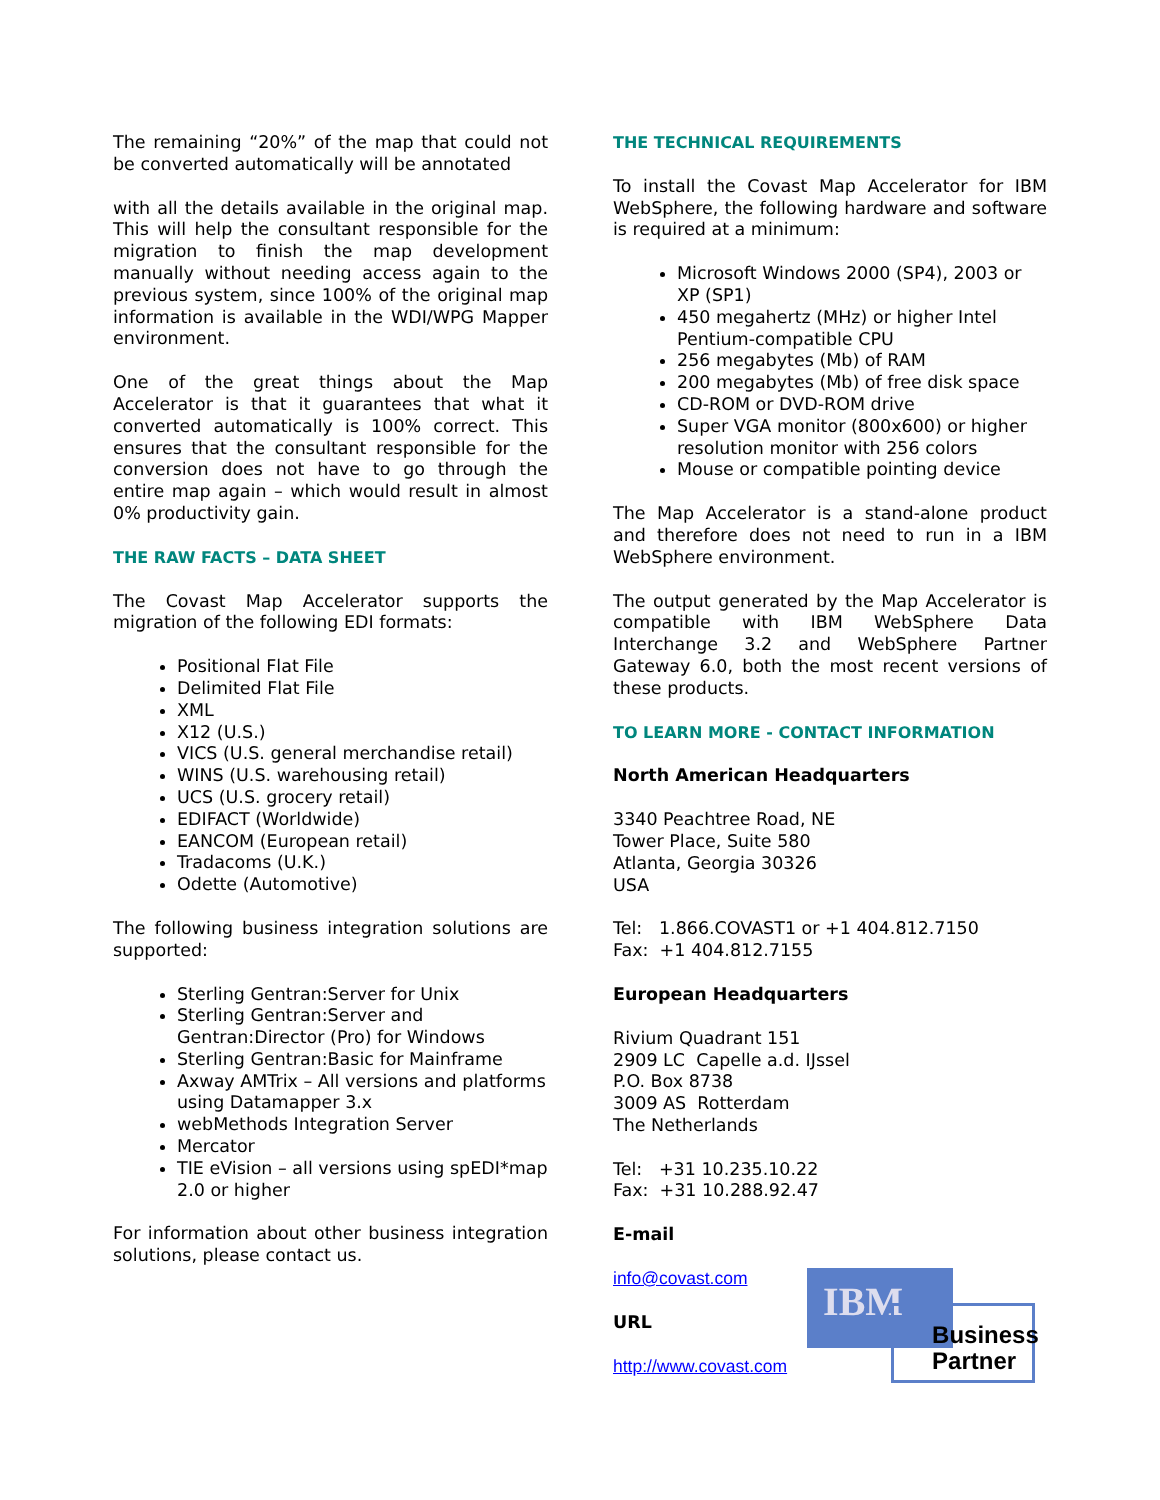The remaining “20%” of the map that could not be converted automatically will be annotated
with all the details available in the original map. This will help the consultant responsible for the migration to finish the map development manually without needing access again to the previous system, since 100% of the original map information is available in the WDI/WPG Mapper environment.
One of the great things about the Map Accelerator is that it guarantees that what it converted automatically is 100% correct. This ensures that the consultant responsible for the conversion does not have to go through the entire map again – which would result in almost 0% productivity gain.
THE RAW FACTS – DATA SHEET
The Covast Map Accelerator supports the migration of the following EDI formats:
Positional Flat File
Delimited Flat File
XML
X12 (U.S.)
VICS (U.S. general merchandise retail)
WINS (U.S. warehousing retail)
UCS (U.S. grocery retail)
EDIFACT (Worldwide)
EANCOM (European retail)
Tradacoms (U.K.)
Odette (Automotive)
The following business integration solutions are supported:
Sterling Gentran:Server for Unix
Sterling Gentran:Server and Gentran:Director (Pro) for Windows
Sterling Gentran:Basic for Mainframe
Axway AMTrix – All versions and platforms using Datamapper 3.x
webMethods Integration Server
Mercator
TIE eVision – all versions using spEDI*map 2.0 or higher
For information about other business integration solutions, please contact us.
THE TECHNICAL REQUIREMENTS
To install the Covast Map Accelerator for IBM WebSphere, the following hardware and software is required at a minimum:
Microsoft Windows 2000 (SP4), 2003 or XP (SP1)
450 megahertz (MHz) or higher Intel Pentium-compatible CPU
256 megabytes (Mb) of RAM
200 megabytes (Mb) of free disk space
CD-ROM or DVD-ROM drive
Super VGA monitor (800x600) or higher resolution monitor with 256 colors
Mouse or compatible pointing device
The Map Accelerator is a stand-alone product and therefore does not need to run in a IBM WebSphere environment.
The output generated by the Map Accelerator is compatible with IBM WebSphere Data Interchange 3.2 and WebSphere Partner Gateway 6.0, both the most recent versions of these products.
TO LEARN MORE - CONTACT INFORMATION
North American Headquarters
3340 Peachtree Road, NE
Tower Place, Suite 580
Atlanta, Georgia 30326
USA
Tel: 1.866.COVAST1 or +1 404.812.7150
Fax: +1 404.812.7155
European Headquarters
Rivium Quadrant 151
2909 LC Capelle a.d. IJssel
P.O. Box 8738
3009 AS Rotterdam
The Netherlands
Tel: +31 10.235.10.22
Fax: +31 10.288.92.47
E-mail
info@covast.com
URL
http://www.covast.com
IBM
Business
Partner